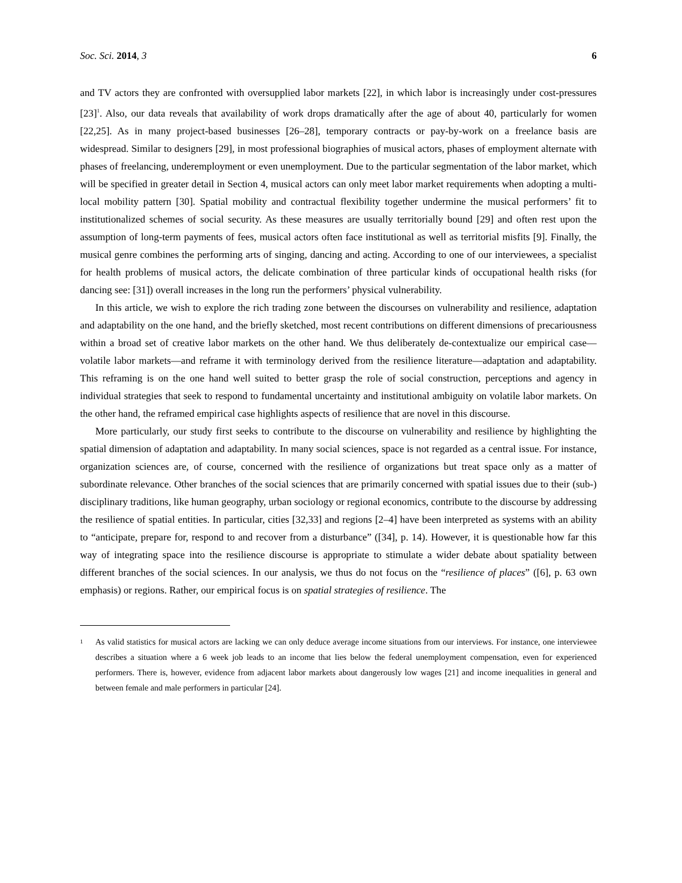Soc. Sci. 2014, 3 6
and TV actors they are confronted with oversupplied labor markets [22], in which labor is increasingly under cost-pressures [23]<sup>1</sup>. Also, our data reveals that availability of work drops dramatically after the age of about 40, particularly for women [22,25]. As in many project-based businesses [26–28], temporary contracts or pay-by-work on a freelance basis are widespread. Similar to designers [29], in most professional biographies of musical actors, phases of employment alternate with phases of freelancing, underemployment or even unemployment. Due to the particular segmentation of the labor market, which will be specified in greater detail in Section 4, musical actors can only meet labor market requirements when adopting a multi-local mobility pattern [30]. Spatial mobility and contractual flexibility together undermine the musical performers’ fit to institutionalized schemes of social security. As these measures are usually territorially bound [29] and often rest upon the assumption of long-term payments of fees, musical actors often face institutional as well as territorial misfits [9]. Finally, the musical genre combines the performing arts of singing, dancing and acting. According to one of our interviewees, a specialist for health problems of musical actors, the delicate combination of three particular kinds of occupational health risks (for dancing see: [31]) overall increases in the long run the performers’ physical vulnerability.
In this article, we wish to explore the rich trading zone between the discourses on vulnerability and resilience, adaptation and adaptability on the one hand, and the briefly sketched, most recent contributions on different dimensions of precariousness within a broad set of creative labor markets on the other hand. We thus deliberately de-contextualize our empirical case—volatile labor markets—and reframe it with terminology derived from the resilience literature—adaptation and adaptability. This reframing is on the one hand well suited to better grasp the role of social construction, perceptions and agency in individual strategies that seek to respond to fundamental uncertainty and institutional ambiguity on volatile labor markets. On the other hand, the reframed empirical case highlights aspects of resilience that are novel in this discourse.
More particularly, our study first seeks to contribute to the discourse on vulnerability and resilience by highlighting the spatial dimension of adaptation and adaptability. In many social sciences, space is not regarded as a central issue. For instance, organization sciences are, of course, concerned with the resilience of organizations but treat space only as a matter of subordinate relevance. Other branches of the social sciences that are primarily concerned with spatial issues due to their (sub-) disciplinary traditions, like human geography, urban sociology or regional economics, contribute to the discourse by addressing the resilience of spatial entities. In particular, cities [32,33] and regions [2–4] have been interpreted as systems with an ability to “anticipate, prepare for, respond to and recover from a disturbance” ([34], p. 14). However, it is questionable how far this way of integrating space into the resilience discourse is appropriate to stimulate a wider debate about spatiality between different branches of the social sciences. In our analysis, we thus do not focus on the “resilience of places” ([6], p. 63 own emphasis) or regions. Rather, our empirical focus is on spatial strategies of resilience. The
<sup>1</sup> As valid statistics for musical actors are lacking we can only deduce average income situations from our interviews. For instance, one interviewee describes a situation where a 6 week job leads to an income that lies below the federal unemployment compensation, even for experienced performers. There is, however, evidence from adjacent labor markets about dangerously low wages [21] and income inequalities in general and between female and male performers in particular [24].